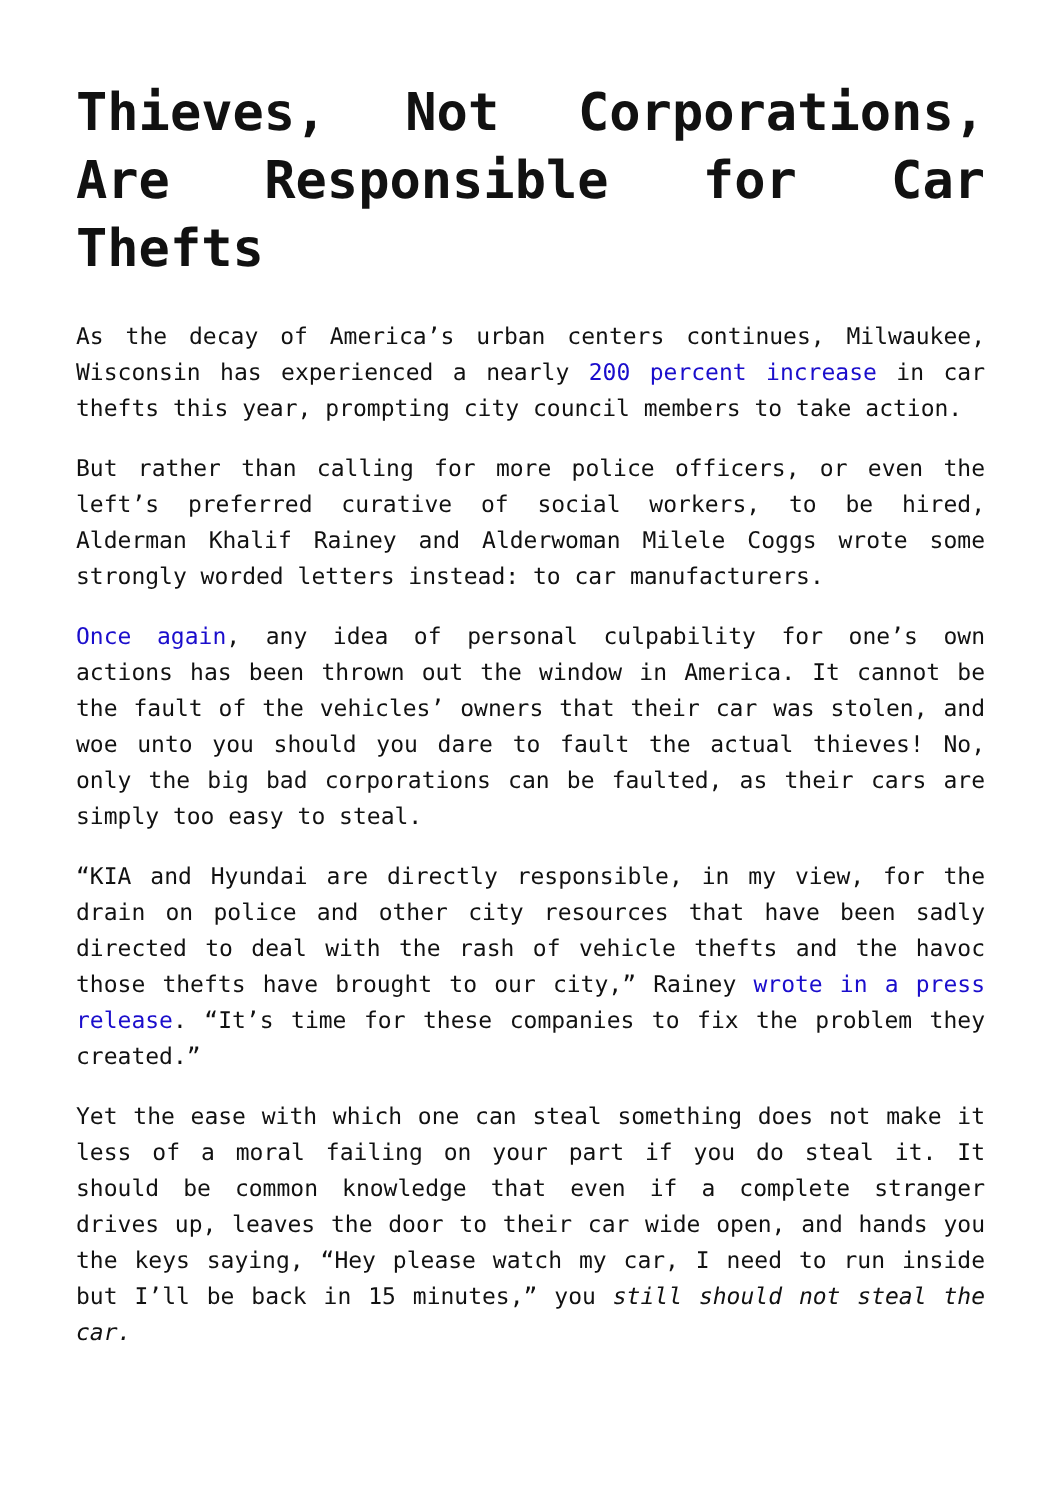Thieves, Not Corporations, Are Responsible for Car Thefts
As the decay of America’s urban centers continues, Milwaukee, Wisconsin has experienced a nearly 200 percent increase in car thefts this year, prompting city council members to take action.
But rather than calling for more police officers, or even the left’s preferred curative of social workers, to be hired, Alderman Khalif Rainey and Alderwoman Milele Coggs wrote some strongly worded letters instead: to car manufacturers.
Once again, any idea of personal culpability for one’s own actions has been thrown out the window in America. It cannot be the fault of the vehicles’ owners that their car was stolen, and woe unto you should you dare to fault the actual thieves! No, only the big bad corporations can be faulted, as their cars are simply too easy to steal.
“KIA and Hyundai are directly responsible, in my view, for the drain on police and other city resources that have been sadly directed to deal with the rash of vehicle thefts and the havoc those thefts have brought to our city,” Rainey wrote in a press release. “It’s time for these companies to fix the problem they created.”
Yet the ease with which one can steal something does not make it less of a moral failing on your part if you do steal it. It should be common knowledge that even if a complete stranger drives up, leaves the door to their car wide open, and hands you the keys saying, “Hey please watch my car, I need to run inside but I’ll be back in 15 minutes,” you still should not steal the car.